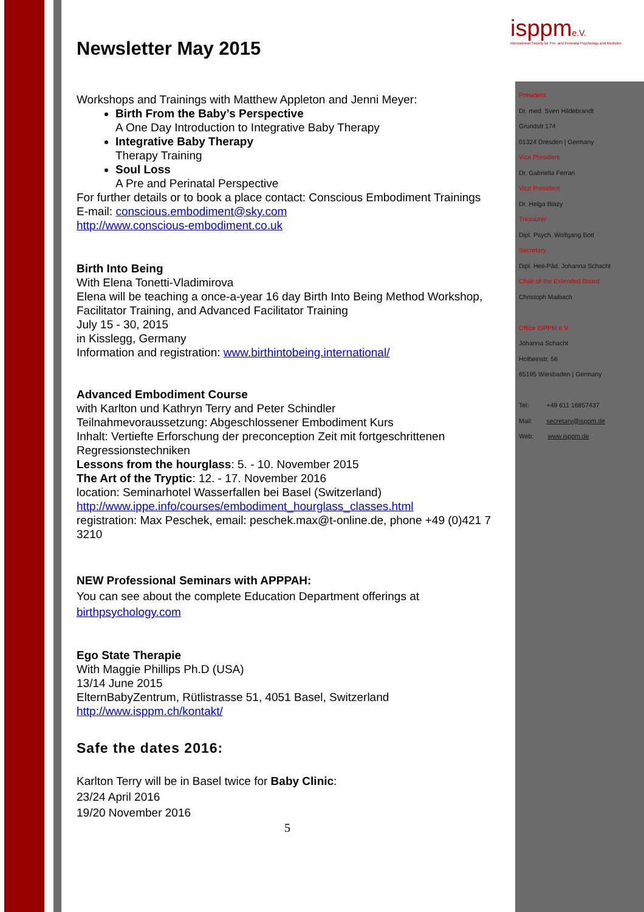isppme.V.
International Society for Pre- and Perinatal Psychology and Medicine
Newsletter May 2015
Workshops and Trainings with Matthew Appleton and Jenni Meyer:
Birth From the Baby’s Perspective
A One Day Introduction to Integrative Baby Therapy
Integrative Baby Therapy
Therapy Training
Soul Loss
A Pre and Perinatal Perspective
For further details or to book a place contact: Conscious Embodiment Trainings
E-mail: conscious.embodiment@sky.com
http://www.conscious-embodiment.co.uk
Birth Into Being
With Elena Tonetti-Vladimirova
Elena will be teaching a once-a-year 16 day Birth Into Being Method Workshop, Facilitator Training, and Advanced Facilitator Training
July 15 - 30, 2015
in Kisslegg, Germany
Information and registration: www.birthintobeing.international/
Advanced Embodiment Course
with Karlton und Kathryn Terry and Peter Schindler
Teilnahmevoraussetzung: Abgeschlossener Embodiment Kurs
Inhalt: Vertiefte Erforschung der preconception Zeit mit fortgeschrittenen Regressionstechniken
Lessons from the hourglass: 5. - 10. November 2015
The Art of the Tryptic: 12. - 17. November 2016
location: Seminarhotel Wasserfallen bei Basel (Switzerland)
http://www.ippe.info/courses/embodiment_hourglass_classes.html
registration: Max Peschek, email: peschek.max@t-online.de, phone +49 (0)421 7 3210
NEW Professional Seminars with APPPAH:
You can see about the complete Education Department offerings at
birthpsychology.com
Ego State Therapie
With Maggie Phillips Ph.D (USA)
13/14 June 2015
ElternBabyZentrum, Rütlistrasse 51, 4051 Basel, Switzerland
http://www.isppm.ch/kontakt/
Safe the dates 2016:
Karlton Terry will be in Basel twice for Baby Clinic:
23/24 April 2016
19/20 November 2016
5
President
Dr. med. Sven Hildebrandt
Grundstr.174
01324 Dresden | Germany
Vice President
Dr. Gabriella Ferrari
Vice President
Dr. Helga Blazy
Treasurer
Dipl. Psych. Wolfgang Bott
Secretary
Dipl. Heil-Päd. Johanna Schacht
Chair of the Extended Board
Christoph Maibach
Office ISPPM e.V.
Johanna Schacht
Holbeinstr. 56
65195 Wiesbaden | Germany
Tel: +49 611 16857437
Mail: secretary@isppm.de
Web: www.isppm.de